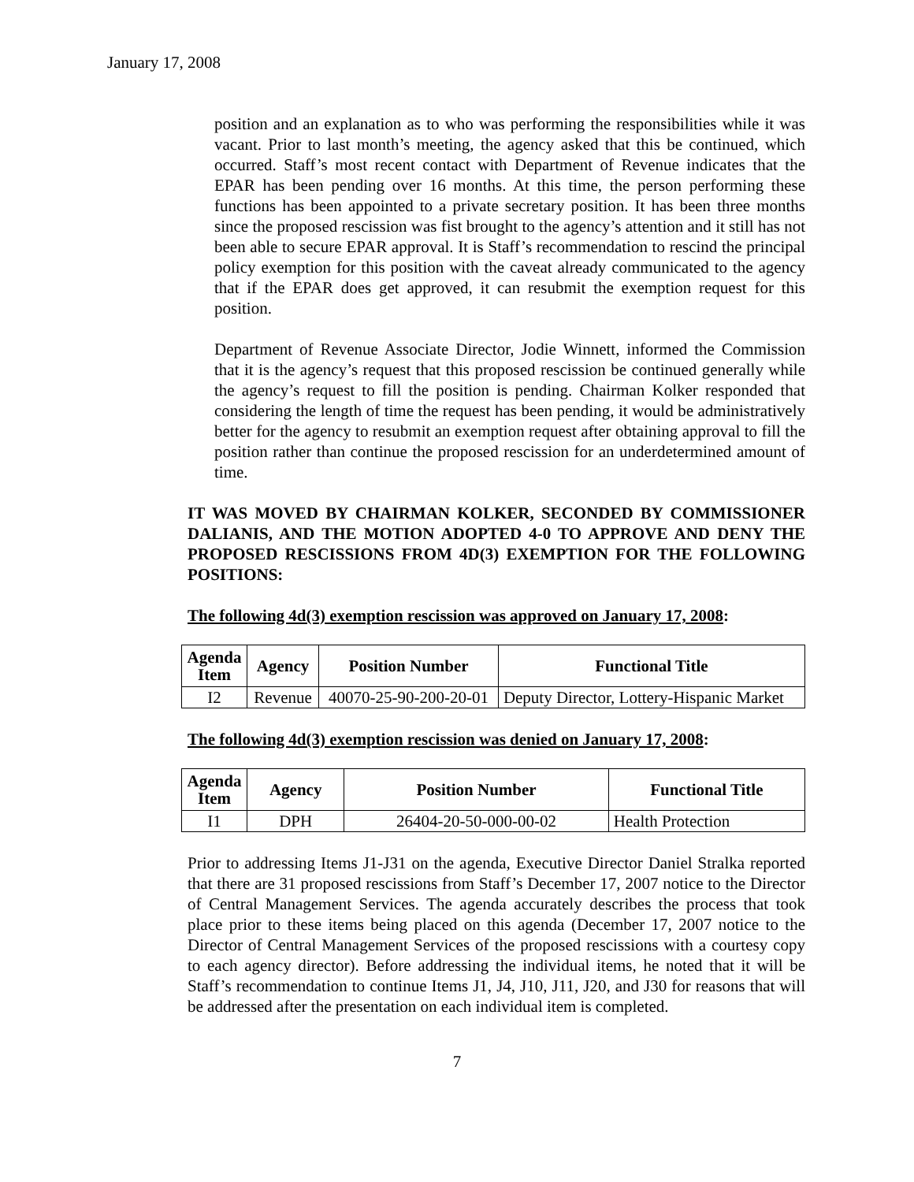January 17, 2008
position and an explanation as to who was performing the responsibilities while it was vacant. Prior to last month’s meeting, the agency asked that this be continued, which occurred. Staff’s most recent contact with Department of Revenue indicates that the EPAR has been pending over 16 months. At this time, the person performing these functions has been appointed to a private secretary position. It has been three months since the proposed rescission was fist brought to the agency’s attention and it still has not been able to secure EPAR approval. It is Staff’s recommendation to rescind the principal policy exemption for this position with the caveat already communicated to the agency that if the EPAR does get approved, it can resubmit the exemption request for this position.
Department of Revenue Associate Director, Jodie Winnett, informed the Commission that it is the agency’s request that this proposed rescission be continued generally while the agency’s request to fill the position is pending. Chairman Kolker responded that considering the length of time the request has been pending, it would be administratively better for the agency to resubmit an exemption request after obtaining approval to fill the position rather than continue the proposed rescission for an underdetermined amount of time.
IT WAS MOVED BY CHAIRMAN KOLKER, SECONDED BY COMMISSIONER DALIANIS, AND THE MOTION ADOPTED 4-0 TO APPROVE AND DENY THE PROPOSED RESCISSIONS FROM 4D(3) EXEMPTION FOR THE FOLLOWING POSITIONS:
The following 4d(3) exemption rescission was approved on January 17, 2008:
| Agenda Item | Agency | Position Number | Functional Title |
| --- | --- | --- | --- |
| I2 | Revenue | 40070-25-90-200-20-01 | Deputy Director, Lottery-Hispanic Market |
The following 4d(3) exemption rescission was denied on January 17, 2008:
| Agenda Item | Agency | Position Number | Functional Title |
| --- | --- | --- | --- |
| I1 | DPH | 26404-20-50-000-00-02 | Health Protection |
Prior to addressing Items J1-J31 on the agenda, Executive Director Daniel Stralka reported that there are 31 proposed rescissions from Staff’s December 17, 2007 notice to the Director of Central Management Services. The agenda accurately describes the process that took place prior to these items being placed on this agenda (December 17, 2007 notice to the Director of Central Management Services of the proposed rescissions with a courtesy copy to each agency director). Before addressing the individual items, he noted that it will be Staff’s recommendation to continue Items J1, J4, J10, J11, J20, and J30 for reasons that will be addressed after the presentation on each individual item is completed.
7